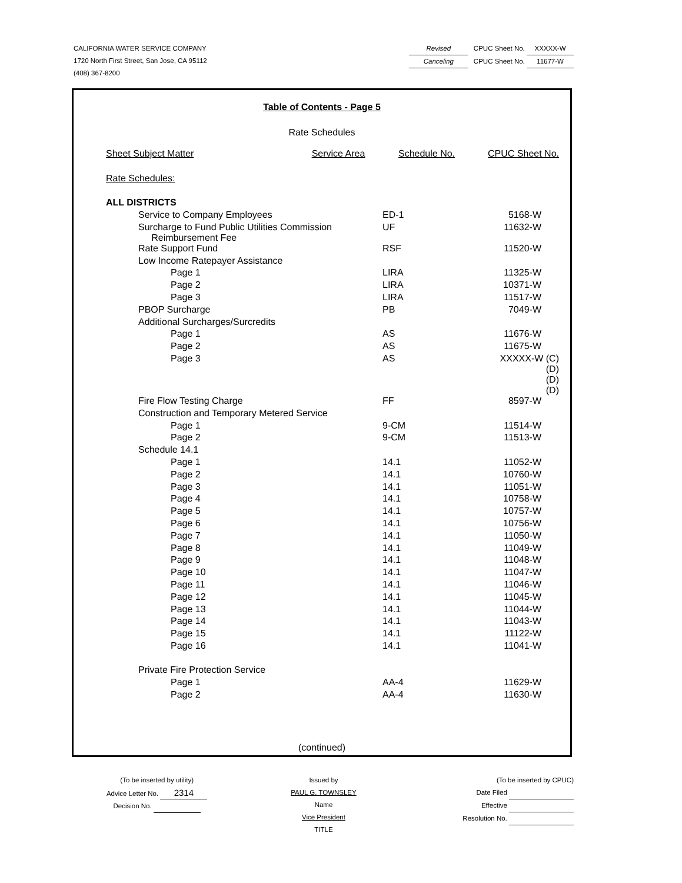Revised CPUC Sheet No. XXXXX-W
Canceling CPUC Sheet No. 11677-W
CALIFORNIA WATER SERVICE COMPANY
1720 North First Street, San Jose, CA 95112
(408) 367-8200
Table of Contents - Page 5
Rate Schedules
| Sheet Subject Matter | Service Area | Schedule No. | CPUC Sheet No. |
| --- | --- | --- | --- |
| Rate Schedules: | | | |
| ALL DISTRICTS | | | |
| Service to Company Employees | | ED-1 | 5168-W |
| Surcharge to Fund Public Utilities Commission Reimbursement Fee | | UF | 11632-W |
| Rate Support Fund | | RSF | 11520-W |
| Low Income Ratepayer Assistance | | | |
| Page 1 | | LIRA | 11325-W |
| Page 2 | | LIRA | 10371-W |
| Page 3 | | LIRA | 11517-W |
| PBOP Surcharge | | PB | 7049-W |
| Additional Surcharges/Surcredits | | | |
| Page 1 | | AS | 11676-W |
| Page 2 | | AS | 11675-W |
| Page 3 | | AS | XXXXX-W (C) (D) (D) (D) |
| Fire Flow Testing Charge | | FF | 8597-W |
| Construction and Temporary Metered Service | | | |
| Page 1 | | 9-CM | 11514-W |
| Page 2 | | 9-CM | 11513-W |
| Schedule 14.1 | | | |
| Page 1 | | 14.1 | 11052-W |
| Page 2 | | 14.1 | 10760-W |
| Page 3 | | 14.1 | 11051-W |
| Page 4 | | 14.1 | 10758-W |
| Page 5 | | 14.1 | 10757-W |
| Page 6 | | 14.1 | 10756-W |
| Page 7 | | 14.1 | 11050-W |
| Page 8 | | 14.1 | 11049-W |
| Page 9 | | 14.1 | 11048-W |
| Page 10 | | 14.1 | 11047-W |
| Page 11 | | 14.1 | 11046-W |
| Page 12 | | 14.1 | 11045-W |
| Page 13 | | 14.1 | 11044-W |
| Page 14 | | 14.1 | 11043-W |
| Page 15 | | 14.1 | 11122-W |
| Page 16 | | 14.1 | 11041-W |
| Private Fire Protection Service | | | |
| Page 1 | | AA-4 | 11629-W |
| Page 2 | | AA-4 | 11630-W |
(continued)
(To be inserted by utility)
Advice Letter No. 2314
Decision No.
Issued by
PAUL G. TOWNSLEY
Name
Vice President
TITLE
(To be inserted by CPUC)
Date Filed
Effective
Resolution No.